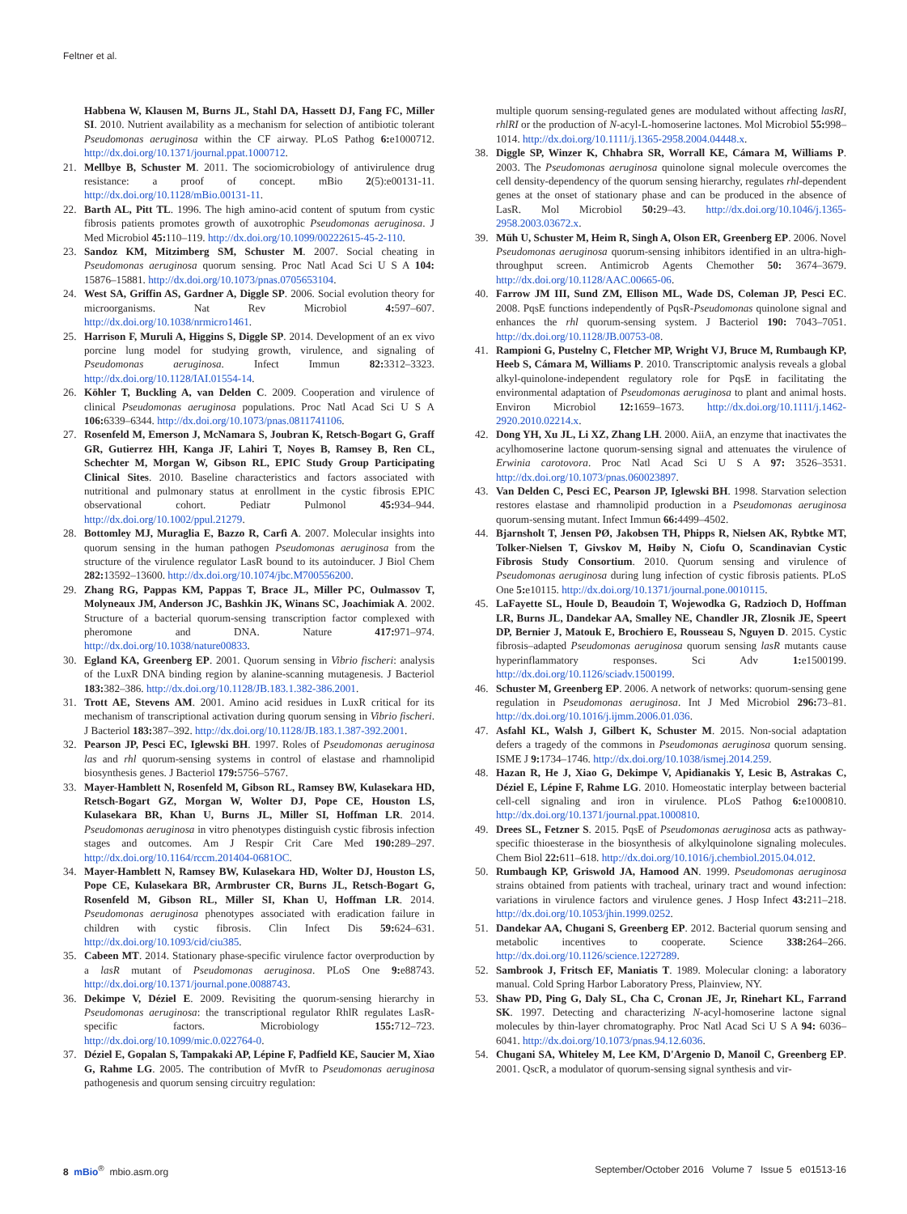Feltner et al.
Habbena W, Klausen M, Burns JL, Stahl DA, Hassett DJ, Fang FC, Miller SI. 2010. Nutrient availability as a mechanism for selection of antibiotic tolerant Pseudomonas aeruginosa within the CF airway. PLoS Pathog 6: e1000712. http://dx.doi.org/10.1371/journal.ppat.1000712.
21. Mellbye B, Schuster M. 2011. The sociomicrobiology of antivirulence drug resistance: a proof of concept. mBio 2(5):e00131-11. http://dx.doi.org/10.1128/mBio.00131-11.
22. Barth AL, Pitt TL. 1996. The high amino-acid content of sputum from cystic fibrosis patients promotes growth of auxotrophic Pseudomonas aeruginosa. J Med Microbiol 45: 110–119. http://dx.doi.org/10.1099/00222615-45-2-110.
23. Sandoz KM, Mitzimberg SM, Schuster M. 2007. Social cheating in Pseudomonas aeruginosa quorum sensing. Proc Natl Acad Sci U S A 104: 15876–15881. http://dx.doi.org/10.1073/pnas.0705653104.
24. West SA, Griffin AS, Gardner A, Diggle SP. 2006. Social evolution theory for microorganisms. Nat Rev Microbiol 4: 597–607. http://dx.doi.org/10.1038/nrmicro1461.
25. Harrison F, Muruli A, Higgins S, Diggle SP. 2014. Development of an ex vivo porcine lung model for studying growth, virulence, and signaling of Pseudomonas aeruginosa. Infect Immun 82: 3312–3323. http://dx.doi.org/10.1128/IAI.01554-14.
26. Köhler T, Buckling A, van Delden C. 2009. Cooperation and virulence of clinical Pseudomonas aeruginosa populations. Proc Natl Acad Sci U S A 106: 6339–6344. http://dx.doi.org/10.1073/pnas.0811741106.
27. Rosenfeld M, Emerson J, McNamara S, Joubran K, Retsch-Bogart G, Graff GR, Gutierrez HH, Kanga JF, Lahiri T, Noyes B, Ramsey B, Ren CL, Schechter M, Morgan W, Gibson RL, EPIC Study Group Participating Clinical Sites. 2010. Baseline characteristics and factors associated with nutritional and pulmonary status at enrollment in the cystic fibrosis EPIC observational cohort. Pediatr Pulmonol 45: 934–944. http://dx.doi.org/10.1002/ppul.21279.
28. Bottomley MJ, Muraglia E, Bazzo R, Carfì A. 2007. Molecular insights into quorum sensing in the human pathogen Pseudomonas aeruginosa from the structure of the virulence regulator LasR bound to its autoinducer. J Biol Chem 282: 13592–13600. http://dx.doi.org/10.1074/jbc.M700556200.
29. Zhang RG, Pappas KM, Pappas T, Brace JL, Miller PC, Oulmassov T, Molyneaux JM, Anderson JC, Bashkin JK, Winans SC, Joachimiak A. 2002. Structure of a bacterial quorum-sensing transcription factor complexed with pheromone and DNA. Nature 417: 971–974. http://dx.doi.org/10.1038/nature00833.
30. Egland KA, Greenberg EP. 2001. Quorum sensing in Vibrio fischeri: analysis of the LuxR DNA binding region by alanine-scanning mutagenesis. J Bacteriol 183: 382–386. http://dx.doi.org/10.1128/JB.183.1.382-386.2001.
31. Trott AE, Stevens AM. 2001. Amino acid residues in LuxR critical for its mechanism of transcriptional activation during quorum sensing in Vibrio fischeri. J Bacteriol 183: 387–392. http://dx.doi.org/10.1128/JB.183.1.387-392.2001.
32. Pearson JP, Pesci EC, Iglewski BH. 1997. Roles of Pseudomonas aeruginosa las and rhl quorum-sensing systems in control of elastase and rhamnolipid biosynthesis genes. J Bacteriol 179: 5756–5767.
33. Mayer-Hamblett N, Rosenfeld M, Gibson RL, Ramsey BW, Kulasekara HD, Retsch-Bogart GZ, Morgan W, Wolter DJ, Pope CE, Houston LS, Kulasekara BR, Khan U, Burns JL, Miller SI, Hoffman LR. 2014. Pseudomonas aeruginosa in vitro phenotypes distinguish cystic fibrosis infection stages and outcomes. Am J Respir Crit Care Med 190: 289–297. http://dx.doi.org/10.1164/rccm.201404-0681OC.
34. Mayer-Hamblett N, Ramsey BW, Kulasekara HD, Wolter DJ, Houston LS, Pope CE, Kulasekara BR, Armbruster CR, Burns JL, Retsch-Bogart G, Rosenfeld M, Gibson RL, Miller SI, Khan U, Hoffman LR. 2014. Pseudomonas aeruginosa phenotypes associated with eradication failure in children with cystic fibrosis. Clin Infect Dis 59: 624–631. http://dx.doi.org/10.1093/cid/ciu385.
35. Cabeen MT. 2014. Stationary phase-specific virulence factor overproduction by a lasR mutant of Pseudomonas aeruginosa. PLoS One 9: e88743. http://dx.doi.org/10.1371/journal.pone.0088743.
36. Dekimpe V, Déziel E. 2009. Revisiting the quorum-sensing hierarchy in Pseudomonas aeruginosa: the transcriptional regulator RhlR regulates LasR-specific factors. Microbiology 155: 712–723. http://dx.doi.org/10.1099/mic.0.022764-0.
37. Déziel E, Gopalan S, Tampakaki AP, Lépine F, Padfield KE, Saucier M, Xiao G, Rahme LG. 2005. The contribution of MvfR to Pseudomonas aeruginosa pathogenesis and quorum sensing circuitry regulation:
multiple quorum sensing-regulated genes are modulated without affecting lasRI, rhlRI or the production of N-acyl-L-homoserine lactones. Mol Microbiol 55: 998–1014. http://dx.doi.org/10.1111/j.1365-2958.2004.04448.x.
38. Diggle SP, Winzer K, Chhabra SR, Worrall KE, Cámara M, Williams P. 2003. The Pseudomonas aeruginosa quinolone signal molecule overcomes the cell density-dependency of the quorum sensing hierarchy, regulates rhl-dependent genes at the onset of stationary phase and can be produced in the absence of LasR. Mol Microbiol 50: 29–43. http://dx.doi.org/10.1046/j.1365-2958.2003.03672.x.
39. Müh U, Schuster M, Heim R, Singh A, Olson ER, Greenberg EP. 2006. Novel Pseudomonas aeruginosa quorum-sensing inhibitors identified in an ultra-high-throughput screen. Antimicrob Agents Chemother 50: 3674–3679. http://dx.doi.org/10.1128/AAC.00665-06.
40. Farrow JM III, Sund ZM, Ellison ML, Wade DS, Coleman JP, Pesci EC. 2008. PqsE functions independently of PqsR-Pseudomonas quinolone signal and enhances the rhl quorum-sensing system. J Bacteriol 190: 7043–7051. http://dx.doi.org/10.1128/JB.00753-08.
41. Rampioni G, Pustelny C, Fletcher MP, Wright VJ, Bruce M, Rumbaugh KP, Heeb S, Cámara M, Williams P. 2010. Transcriptomic analysis reveals a global alkyl-quinolone-independent regulatory role for PqsE in facilitating the environmental adaptation of Pseudomonas aeruginosa to plant and animal hosts. Environ Microbiol 12: 1659–1673. http://dx.doi.org/10.1111/j.1462-2920.2010.02214.x.
42. Dong YH, Xu JL, Li XZ, Zhang LH. 2000. AiiA, an enzyme that inactivates the acylhomoserine lactone quorum-sensing signal and attenuates the virulence of Erwinia carotovora. Proc Natl Acad Sci U S A 97: 3526–3531. http://dx.doi.org/10.1073/pnas.060023897.
43. Van Delden C, Pesci EC, Pearson JP, Iglewski BH. 1998. Starvation selection restores elastase and rhamnolipid production in a Pseudomonas aeruginosa quorum-sensing mutant. Infect Immun 66: 4499–4502.
44. Bjarnsholt T, Jensen PØ, Jakobsen TH, Phipps R, Nielsen AK, Rybtke MT, Tolker-Nielsen T, Givskov M, Høiby N, Ciofu O, Scandinavian Cystic Fibrosis Study Consortium. 2010. Quorum sensing and virulence of Pseudomonas aeruginosa during lung infection of cystic fibrosis patients. PLoS One 5: e10115. http://dx.doi.org/10.1371/journal.pone.0010115.
45. LaFayette SL, Houle D, Beaudoin T, Wojewodka G, Radzioch D, Hoffman LR, Burns JL, Dandekar AA, Smalley NE, Chandler JR, Zlosnik JE, Speert DP, Bernier J, Matouk E, Brochiero E, Rousseau S, Nguyen D. 2015. Cystic fibrosis–adapted Pseudomonas aeruginosa quorum sensing lasR mutants cause hyperinflammatory responses. Sci Adv 1: e1500199. http://dx.doi.org/10.1126/sciadv.1500199.
46. Schuster M, Greenberg EP. 2006. A network of networks: quorum-sensing gene regulation in Pseudomonas aeruginosa. Int J Med Microbiol 296: 73–81. http://dx.doi.org/10.1016/j.ijmm.2006.01.036.
47. Asfahl KL, Walsh J, Gilbert K, Schuster M. 2015. Non-social adaptation defers a tragedy of the commons in Pseudomonas aeruginosa quorum sensing. ISME J 9: 1734–1746. http://dx.doi.org/10.1038/ismej.2014.259.
48. Hazan R, He J, Xiao G, Dekimpe V, Apidianakis Y, Lesic B, Astrakas C, Déziel E, Lépine F, Rahme LG. 2010. Homeostatic interplay between bacterial cell-cell signaling and iron in virulence. PLoS Pathog 6: e1000810. http://dx.doi.org/10.1371/journal.ppat.1000810.
49. Drees SL, Fetzner S. 2015. PqsE of Pseudomonas aeruginosa acts as pathway-specific thioesterase in the biosynthesis of alkylquinolone signaling molecules. Chem Biol 22: 611–618. http://dx.doi.org/10.1016/j.chembiol.2015.04.012.
50. Rumbaugh KP, Griswold JA, Hamood AN. 1999. Pseudomonas aeruginosa strains obtained from patients with tracheal, urinary tract and wound infection: variations in virulence factors and virulence genes. J Hosp Infect 43: 211–218. http://dx.doi.org/10.1053/jhin.1999.0252.
51. Dandekar AA, Chugani S, Greenberg EP. 2012. Bacterial quorum sensing and metabolic incentives to cooperate. Science 338: 264–266. http://dx.doi.org/10.1126/science.1227289.
52. Sambrook J, Fritsch EF, Maniatis T. 1989. Molecular cloning: a laboratory manual. Cold Spring Harbor Laboratory Press, Plainview, NY.
53. Shaw PD, Ping G, Daly SL, Cha C, Cronan JE, Jr, Rinehart KL, Farrand SK. 1997. Detecting and characterizing N-acyl-homoserine lactone signal molecules by thin-layer chromatography. Proc Natl Acad Sci U S A 94: 6036–6041. http://dx.doi.org/10.1073/pnas.94.12.6036.
54. Chugani SA, Whiteley M, Lee KM, D'Argenio D, Manoil C, Greenberg EP. 2001. QscR, a modulator of quorum-sensing signal synthesis and vir-
8 mBio<sup>®</sup> mbio.asm.org September/October 2016 Volume 7 Issue 5 e01513-16